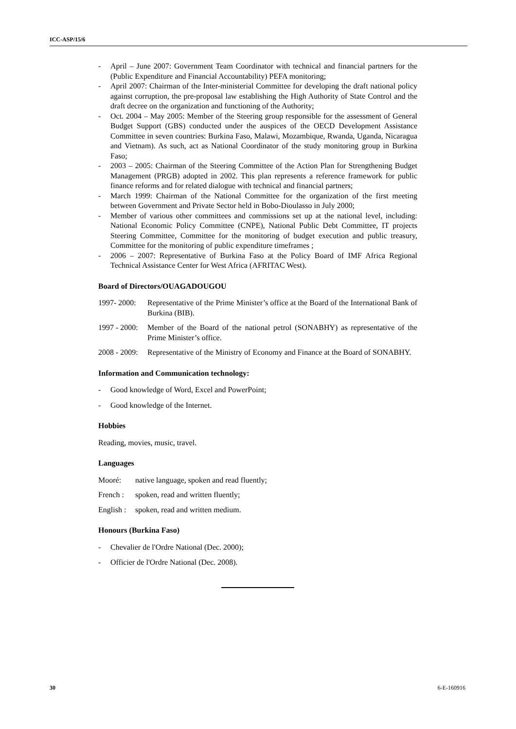ICC-ASP/15/6
- April – June 2007: Government Team Coordinator with technical and financial partners for the (Public Expenditure and Financial Accountability) PEFA monitoring;
- April 2007: Chairman of the Inter-ministerial Committee for developing the draft national policy against corruption, the pre-proposal law establishing the High Authority of State Control and the draft decree on the organization and functioning of the Authority;
- Oct. 2004 – May 2005: Member of the Steering group responsible for the assessment of General Budget Support (GBS) conducted under the auspices of the OECD Development Assistance Committee in seven countries: Burkina Faso, Malawi, Mozambique, Rwanda, Uganda, Nicaragua and Vietnam). As such, act as National Coordinator of the study monitoring group in Burkina Faso;
- 2003 – 2005: Chairman of the Steering Committee of the Action Plan for Strengthening Budget Management (PRGB) adopted in 2002. This plan represents a reference framework for public finance reforms and for related dialogue with technical and financial partners;
- March 1999: Chairman of the National Committee for the organization of the first meeting between Government and Private Sector held in Bobo-Dioulasso in July 2000;
- Member of various other committees and commissions set up at the national level, including: National Economic Policy Committee (CNPE), National Public Debt Committee, IT projects Steering Committee, Committee for the monitoring of budget execution and public treasury, Committee for the monitoring of public expenditure timeframes ;
- 2006 – 2007: Representative of Burkina Faso at the Policy Board of IMF Africa Regional Technical Assistance Center for West Africa (AFRITAC West).
Board of Directors/OUAGADOUGOU
1997- 2000: Representative of the Prime Minister’s office at the Board of the International Bank of Burkina (BIB).
1997 - 2000: Member of the Board of the national petrol (SONABHY) as representative of the Prime Minister’s office.
2008 - 2009: Representative of the Ministry of Economy and Finance at the Board of SONABHY.
Information and Communication technology:
- Good knowledge of Word, Excel and PowerPoint;
- Good knowledge of the Internet.
Hobbies
Reading, movies, music, travel.
Languages
Mooré: native language, spoken and read fluently;
French : spoken, read and written fluently;
English : spoken, read and written medium.
Honours (Burkina Faso)
- Chevalier de l'Ordre National (Dec. 2000);
- Officier de l'Ordre National (Dec. 2008).
30 6-E-160916